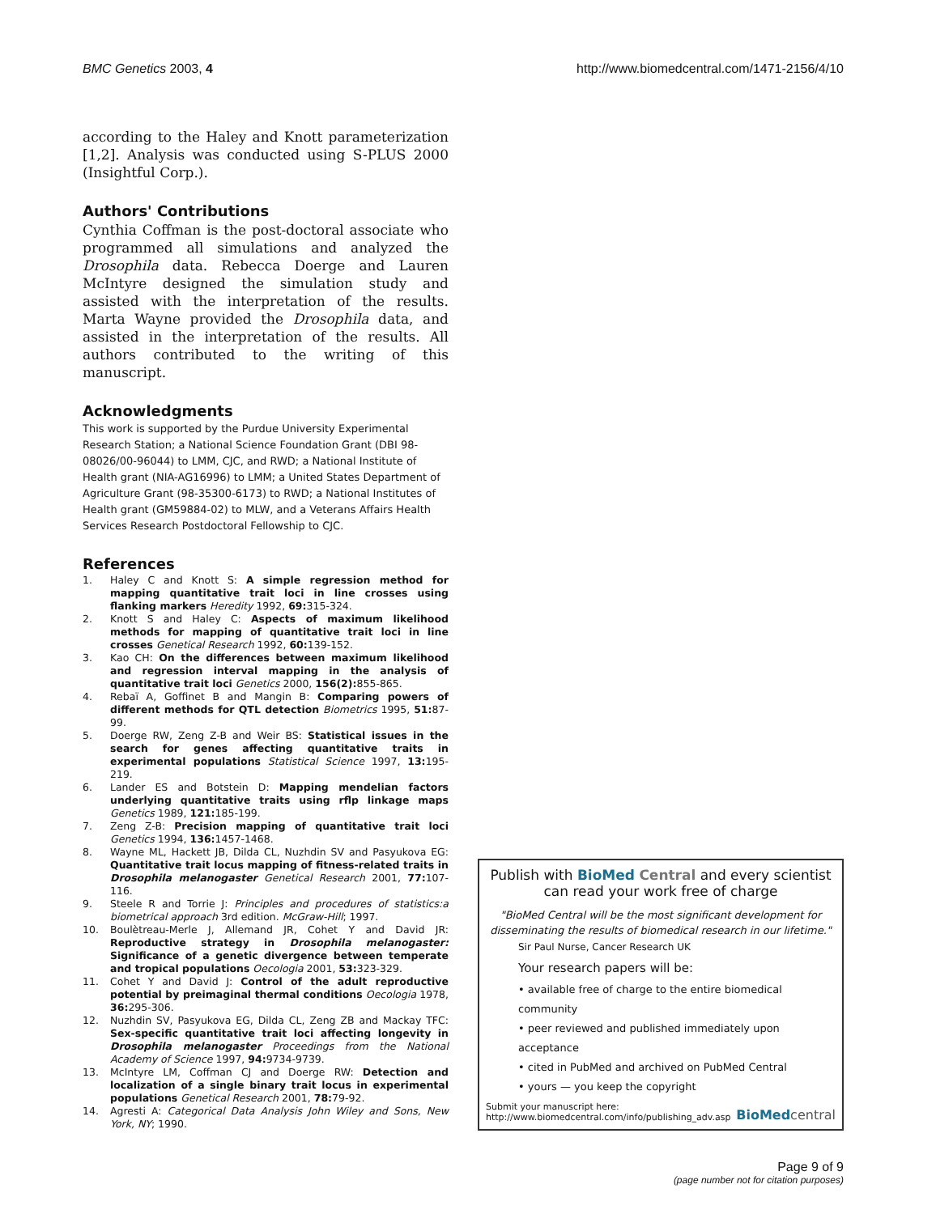BMC Genetics 2003, 4 http://www.biomedcentral.com/1471-2156/4/10
according to the Haley and Knott parameterization [1,2]. Analysis was conducted using S-PLUS 2000 (Insightful Corp.).
Authors' Contributions
Cynthia Coffman is the post-doctoral associate who programmed all simulations and analyzed the Drosophila data. Rebecca Doerge and Lauren McIntyre designed the simulation study and assisted with the interpretation of the results. Marta Wayne provided the Drosophila data, and assisted in the interpretation of the results. All authors contributed to the writing of this manuscript.
Acknowledgments
This work is supported by the Purdue University Experimental Research Station; a National Science Foundation Grant (DBI 98-08026/00-96044) to LMM, CJC, and RWD; a National Institute of Health grant (NIA-AG16996) to LMM; a United States Department of Agriculture Grant (98-35300-6173) to RWD; a National Institutes of Health grant (GM59884-02) to MLW, and a Veterans Affairs Health Services Research Postdoctoral Fellowship to CJC.
References
1. Haley C and Knott S: A simple regression method for mapping quantitative trait loci in line crosses using flanking markers Heredity 1992, 69: 315-324.
2. Knott S and Haley C: Aspects of maximum likelihood methods for mapping of quantitative trait loci in line crosses Genetical Research 1992, 60: 139-152.
3. Kao CH: On the differences between maximum likelihood and regression interval mapping in the analysis of quantitative trait loci Genetics 2000, 156(2): 855-865.
4. Rebaï A, Goffinet B and Mangin B: Comparing powers of different methods for QTL detection Biometrics 1995, 51: 87-99.
5. Doerge RW, Zeng Z-B and Weir BS: Statistical issues in the search for genes affecting quantitative traits in experimental populations Statistical Science 1997, 13: 195-219.
6. Lander ES and Botstein D: Mapping mendelian factors underlying quantitative traits using rflp linkage maps Genetics 1989, 121: 185-199.
7. Zeng Z-B: Precision mapping of quantitative trait loci Genetics 1994, 136: 1457-1468.
8. Wayne ML, Hackett JB, Dilda CL, Nuzhdin SV and Pasyukova EG: Quantitative trait locus mapping of fitness-related traits in Drosophila melanogaster Genetical Research 2001, 77: 107-116.
9. Steele R and Torrie J: Principles and procedures of statistics:a biometrical approach 3rd edition. McGraw-Hill; 1997.
10. Boulètreau-Merle J, Allemand JR, Cohet Y and David JR: Reproductive strategy in Drosophila melanogaster: Significance of a genetic divergence between temperate and tropical populations Oecologia 2001, 53: 323-329.
11. Cohet Y and David J: Control of the adult reproductive potential by preimaginal thermal conditions Oecologia 1978, 36: 295-306.
12. Nuzhdin SV, Pasyukova EG, Dilda CL, Zeng ZB and Mackay TFC: Sex-specific quantitative trait loci affecting longevity in Drosophila melanogaster Proceedings from the National Academy of Science 1997, 94: 9734-9739.
13. McIntyre LM, Coffman CJ and Doerge RW: Detection and localization of a single binary trait locus in experimental populations Genetical Research 2001, 78: 79-92.
14. Agresti A: Categorical Data Analysis John Wiley and Sons, New York, NY; 1990.
Publish with BioMed Central and every scientist can read your work free of charge
"BioMed Central will be the most significant development for disseminating the results of biomedical research in our lifetime."
Sir Paul Nurse, Cancer Research UK
Your research papers will be:
• available free of charge to the entire biomedical community
• peer reviewed and published immediately upon acceptance
• cited in PubMed and archived on PubMed Central
• yours — you keep the copyright
Submit your manuscript here:
http://www.biomedcentral.com/info/publishing_adv.asp
BioMed central
Page 9 of 9
(page number not for citation purposes)